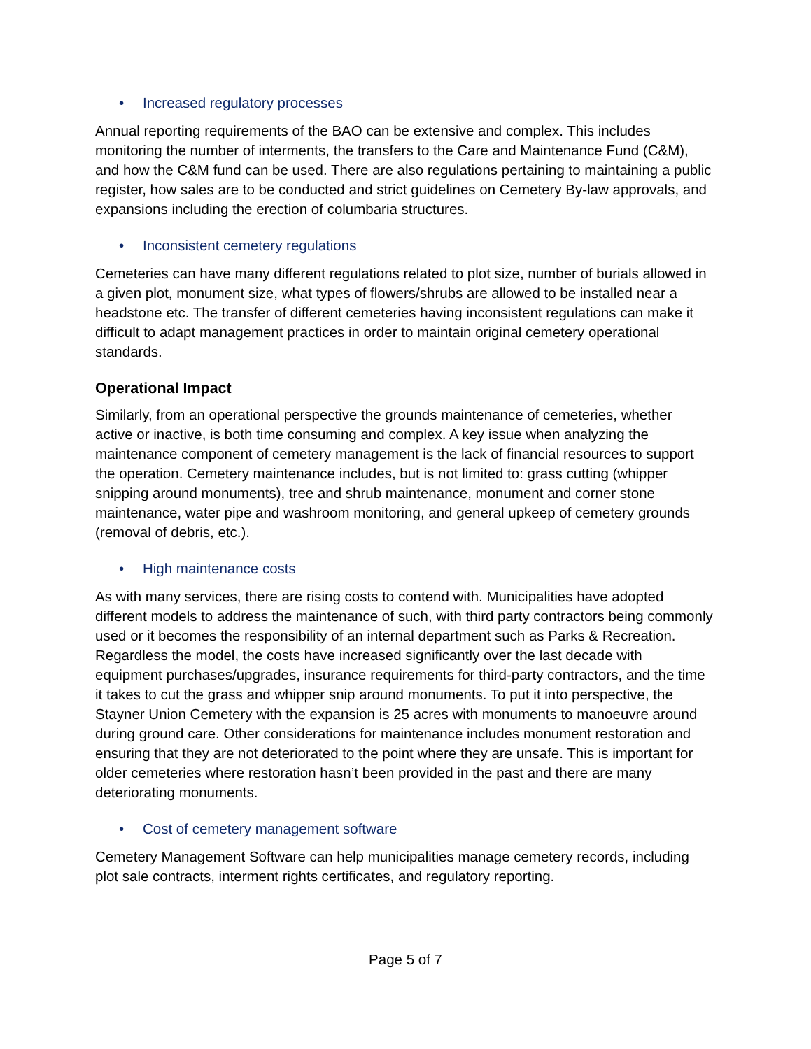• Increased regulatory processes
Annual reporting requirements of the BAO can be extensive and complex. This includes monitoring the number of interments, the transfers to the Care and Maintenance Fund (C&M), and how the C&M fund can be used. There are also regulations pertaining to maintaining a public register, how sales are to be conducted and strict guidelines on Cemetery By-law approvals, and expansions including the erection of columbaria structures.
• Inconsistent cemetery regulations
Cemeteries can have many different regulations related to plot size, number of burials allowed in a given plot, monument size, what types of flowers/shrubs are allowed to be installed near a headstone etc. The transfer of different cemeteries having inconsistent regulations can make it difficult to adapt management practices in order to maintain original cemetery operational standards.
Operational Impact
Similarly, from an operational perspective the grounds maintenance of cemeteries, whether active or inactive, is both time consuming and complex. A key issue when analyzing the maintenance component of cemetery management is the lack of financial resources to support the operation. Cemetery maintenance includes, but is not limited to: grass cutting (whipper snipping around monuments), tree and shrub maintenance, monument and corner stone maintenance, water pipe and washroom monitoring, and general upkeep of cemetery grounds (removal of debris, etc.).
• High maintenance costs
As with many services, there are rising costs to contend with. Municipalities have adopted different models to address the maintenance of such, with third party contractors being commonly used or it becomes the responsibility of an internal department such as Parks & Recreation. Regardless the model, the costs have increased significantly over the last decade with equipment purchases/upgrades, insurance requirements for third-party contractors, and the time it takes to cut the grass and whipper snip around monuments. To put it into perspective, the Stayner Union Cemetery with the expansion is 25 acres with monuments to manoeuvre around during ground care. Other considerations for maintenance includes monument restoration and ensuring that they are not deteriorated to the point where they are unsafe. This is important for older cemeteries where restoration hasn’t been provided in the past and there are many deteriorating monuments.
• Cost of cemetery management software
Cemetery Management Software can help municipalities manage cemetery records, including plot sale contracts, interment rights certificates, and regulatory reporting.
Page 5 of 7